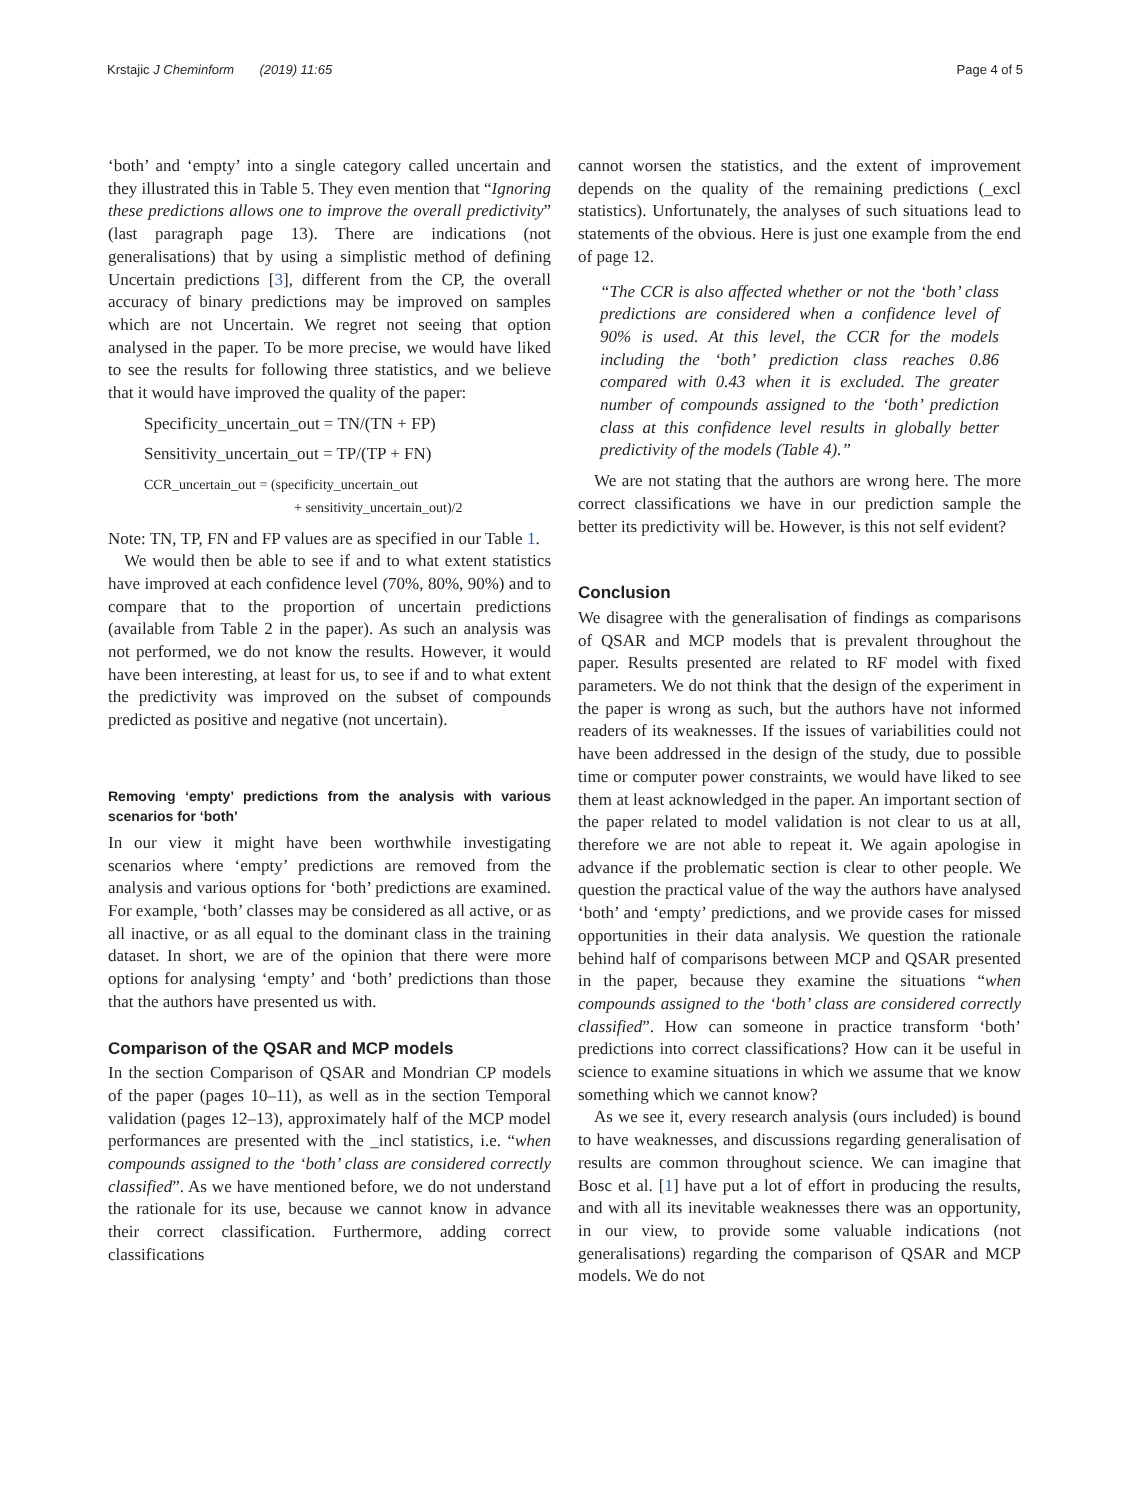Krstajic J Cheminform (2019) 11:65 Page 4 of 5
‘both’ and ‘empty’ into a single category called uncertain and they illustrated this in Table 5. They even mention that “Ignoring these predictions allows one to improve the overall predictivity” (last paragraph page 13). There are indications (not generalisations) that by using a simplistic method of defining Uncertain predictions [3], different from the CP, the overall accuracy of binary predictions may be improved on samples which are not Uncertain. We regret not seeing that option analysed in the paper. To be more precise, we would have liked to see the results for following three statistics, and we believe that it would have improved the quality of the paper:
Specificity_uncertain_out = TN/(TN + FP)
Sensitivity_uncertain_out = TP/(TP + FN)
CCR_uncertain_out = (specificity_uncertain_out
+ sensitivity_uncertain_out)/2
Note: TN, TP, FN and FP values are as specified in our Table 1.
We would then be able to see if and to what extent statistics have improved at each confidence level (70%, 80%, 90%) and to compare that to the proportion of uncertain predictions (available from Table 2 in the paper). As such an analysis was not performed, we do not know the results. However, it would have been interesting, at least for us, to see if and to what extent the predictivity was improved on the subset of compounds predicted as positive and negative (not uncertain).
Removing ‘empty’ predictions from the analysis with various scenarios for ‘both’
In our view it might have been worthwhile investigating scenarios where ‘empty’ predictions are removed from the analysis and various options for ‘both’ predictions are examined. For example, ‘both’ classes may be considered as all active, or as all inactive, or as all equal to the dominant class in the training dataset. In short, we are of the opinion that there were more options for analysing ‘empty’ and ‘both’ predictions than those that the authors have presented us with.
Comparison of the QSAR and MCP models
In the section Comparison of QSAR and Mondrian CP models of the paper (pages 10–11), as well as in the section Temporal validation (pages 12–13), approximately half of the MCP model performances are presented with the _incl statistics, i.e. “when compounds assigned to the ‘both’ class are considered correctly classified”. As we have mentioned before, we do not understand the rationale for its use, because we cannot know in advance their correct classification. Furthermore, adding correct classifications
cannot worsen the statistics, and the extent of improvement depends on the quality of the remaining predictions (_excl statistics). Unfortunately, the analyses of such situations lead to statements of the obvious. Here is just one example from the end of page 12.
“The CCR is also affected whether or not the ‘both’ class predictions are considered when a confidence level of 90% is used. At this level, the CCR for the models including the ‘both’ prediction class reaches 0.86 compared with 0.43 when it is excluded. The greater number of compounds assigned to the ‘both’ prediction class at this confidence level results in globally better predictivity of the models (Table 4).”
We are not stating that the authors are wrong here. The more correct classifications we have in our prediction sample the better its predictivity will be. However, is this not self evident?
Conclusion
We disagree with the generalisation of findings as comparisons of QSAR and MCP models that is prevalent throughout the paper. Results presented are related to RF model with fixed parameters. We do not think that the design of the experiment in the paper is wrong as such, but the authors have not informed readers of its weaknesses. If the issues of variabilities could not have been addressed in the design of the study, due to possible time or computer power constraints, we would have liked to see them at least acknowledged in the paper. An important section of the paper related to model validation is not clear to us at all, therefore we are not able to repeat it. We again apologise in advance if the problematic section is clear to other people. We question the practical value of the way the authors have analysed ‘both’ and ‘empty’ predictions, and we provide cases for missed opportunities in their data analysis. We question the rationale behind half of comparisons between MCP and QSAR presented in the paper, because they examine the situations “when compounds assigned to the ‘both’ class are considered correctly classified”. How can someone in practice transform ‘both’ predictions into correct classifications? How can it be useful in science to examine situations in which we assume that we know something which we cannot know?
As we see it, every research analysis (ours included) is bound to have weaknesses, and discussions regarding generalisation of results are common throughout science. We can imagine that Bosc et al. [1] have put a lot of effort in producing the results, and with all its inevitable weaknesses there was an opportunity, in our view, to provide some valuable indications (not generalisations) regarding the comparison of QSAR and MCP models. We do not